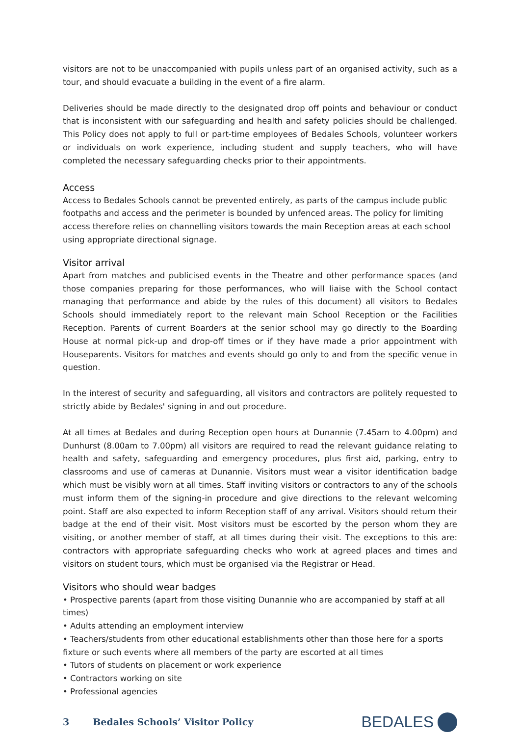visitors are not to be unaccompanied with pupils unless part of an organised activity, such as a tour, and should evacuate a building in the event of a fire alarm.
Deliveries should be made directly to the designated drop off points and behaviour or conduct that is inconsistent with our safeguarding and health and safety policies should be challenged. This Policy does not apply to full or part-time employees of Bedales Schools, volunteer workers or individuals on work experience, including student and supply teachers, who will have completed the necessary safeguarding checks prior to their appointments.
Access
Access to Bedales Schools cannot be prevented entirely, as parts of the campus include public footpaths and access and the perimeter is bounded by unfenced areas. The policy for limiting access therefore relies on channelling visitors towards the main Reception areas at each school using appropriate directional signage.
Visitor arrival
Apart from matches and publicised events in the Theatre and other performance spaces (and those companies preparing for those performances, who will liaise with the School contact managing that performance and abide by the rules of this document) all visitors to Bedales Schools should immediately report to the relevant main School Reception or the Facilities Reception. Parents of current Boarders at the senior school may go directly to the Boarding House at normal pick-up and drop-off times or if they have made a prior appointment with Houseparents. Visitors for matches and events should go only to and from the specific venue in question.
In the interest of security and safeguarding, all visitors and contractors are politely requested to strictly abide by Bedales' signing in and out procedure.
At all times at Bedales and during Reception open hours at Dunannie (7.45am to 4.00pm) and Dunhurst (8.00am to 7.00pm) all visitors are required to read the relevant guidance relating to health and safety, safeguarding and emergency procedures, plus first aid, parking, entry to classrooms and use of cameras at Dunannie. Visitors must wear a visitor identification badge which must be visibly worn at all times. Staff inviting visitors or contractors to any of the schools must inform them of the signing-in procedure and give directions to the relevant welcoming point. Staff are also expected to inform Reception staff of any arrival. Visitors should return their badge at the end of their visit. Most visitors must be escorted by the person whom they are visiting, or another member of staff, at all times during their visit. The exceptions to this are: contractors with appropriate safeguarding checks who work at agreed places and times and visitors on student tours, which must be organised via the Registrar or Head.
Visitors who should wear badges
• Prospective parents (apart from those visiting Dunannie who are accompanied by staff at all times)
• Adults attending an employment interview
• Teachers/students from other educational establishments other than those here for a sports fixture or such events where all members of the party are escorted at all times
• Tutors of students on placement or work experience
• Contractors working on site
• Professional agencies
3 Bedales Schools’ Visitor Policy
BEDALES